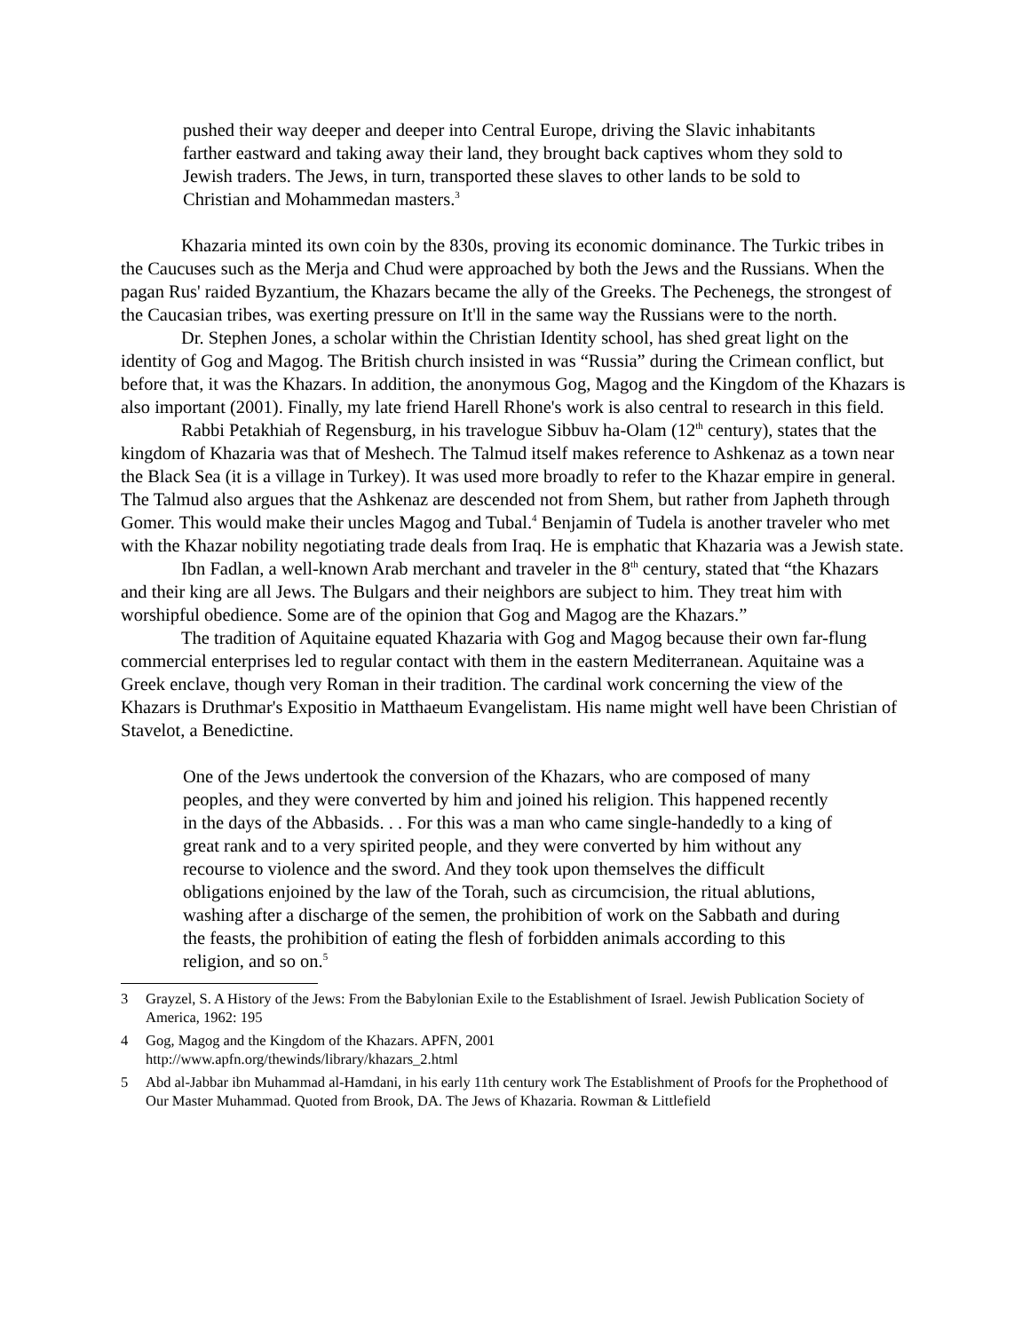pushed their way deeper and deeper into Central Europe, driving the Slavic inhabitants farther eastward and taking away their land, they brought back captives whom they sold to Jewish traders. The Jews, in turn, transported these slaves to other lands to be sold to Christian and Mohammedan masters.<sup>3</sup>
Khazaria minted its own coin by the 830s, proving its economic dominance. The Turkic tribes in the Caucuses such as the Merja and Chud were approached by both the Jews and the Russians. When the pagan Rus' raided Byzantium, the Khazars became the ally of the Greeks. The Pechenegs, the strongest of the Caucasian tribes, was exerting pressure on It'll in the same way the Russians were to the north.
Dr. Stephen Jones, a scholar within the Christian Identity school, has shed great light on the identity of Gog and Magog. The British church insisted in was “Russia” during the Crimean conflict, but before that, it was the Khazars. In addition, the anonymous Gog, Magog and the Kingdom of the Khazars is also important (2001). Finally, my late friend Harell Rhone's work is also central to research in this field.
Rabbi Petakhiah of Regensburg, in his travelogue Sibbuv ha-Olam (12<sup>th</sup> century), states that the kingdom of Khazaria was that of Meshech. The Talmud itself makes reference to Ashkenaz as a town near the Black Sea (it is a village in Turkey). It was used more broadly to refer to the Khazar empire in general. The Talmud also argues that the Ashkenaz are descended not from Shem, but rather from Japheth through Gomer. This would make their uncles Magog and Tubal.<sup>4</sup> Benjamin of Tudela is another traveler who met with the Khazar nobility negotiating trade deals from Iraq. He is emphatic that Khazaria was a Jewish state.
Ibn Fadlan, a well-known Arab merchant and traveler in the 8<sup>th</sup> century, stated that “the Khazars and their king are all Jews. The Bulgars and their neighbors are subject to him. They treat him with worshipful obedience. Some are of the opinion that Gog and Magog are the Khazars.”
The tradition of Aquitaine equated Khazaria with Gog and Magog because their own far-flung commercial enterprises led to regular contact with them in the eastern Mediterranean. Aquitaine was a Greek enclave, though very Roman in their tradition. The cardinal work concerning the view of the Khazars is Druthmar's Expositio in Matthaeum Evangelistam. His name might well have been Christian of Stavelot, a Benedictine.
One of the Jews undertook the conversion of the Khazars, who are composed of many peoples, and they were converted by him and joined his religion. This happened recently in the days of the Abbasids. . . For this was a man who came single-handedly to a king of great rank and to a very spirited people, and they were converted by him without any recourse to violence and the sword. And they took upon themselves the difficult obligations enjoined by the law of the Torah, such as circumcision, the ritual ablutions, washing after a discharge of the semen, the prohibition of work on the Sabbath and during the feasts, the prohibition of eating the flesh of forbidden animals according to this religion, and so on.<sup>5</sup>
3 Grayzel, S. A History of the Jews: From the Babylonian Exile to the Establishment of Israel. Jewish Publication Society of America, 1962: 195
4 Gog, Magog and the Kingdom of the Khazars. APFN, 2001
http://www.apfn.org/thewinds/library/khazars_2.html
5 Abd al-Jabbar ibn Muhammad al-Hamdani, in his early 11th century work The Establishment of Proofs for the Prophethood of Our Master Muhammad. Quoted from Brook, DA. The Jews of Khazaria. Rowman & Littlefield